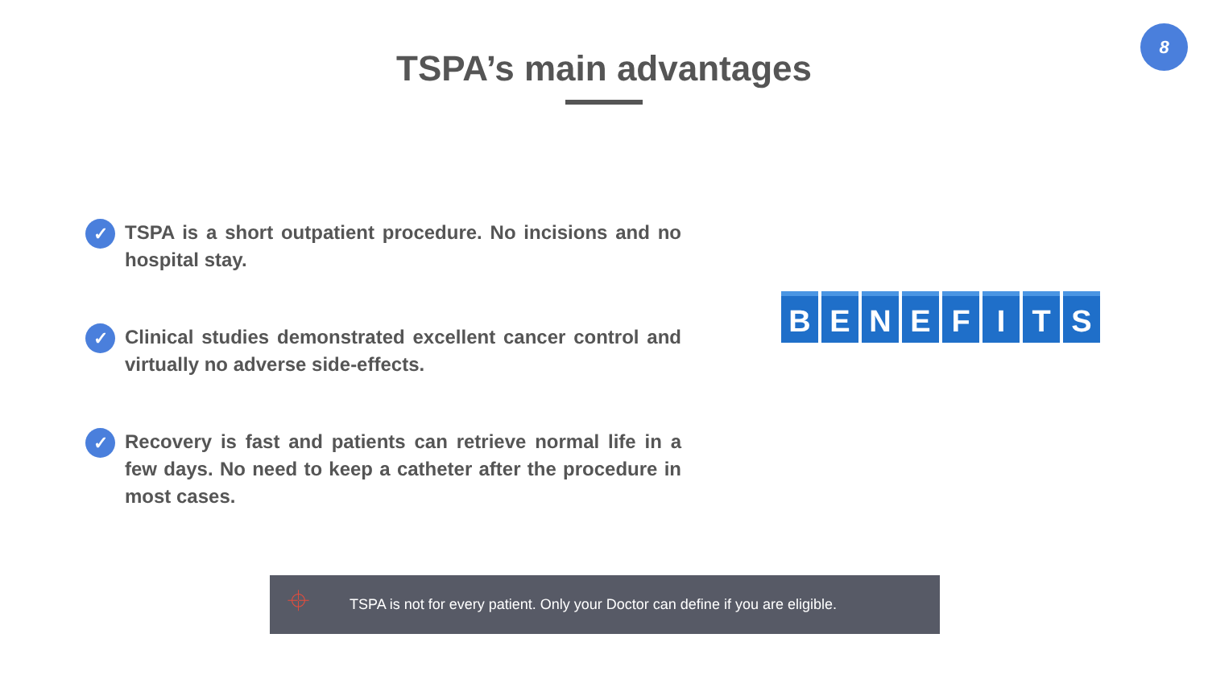8
TSPA’s main advantages
✓
TSPA is a short outpatient procedure. No incisions and no hospital stay.
✓
Clinical studies demonstrated excellent cancer control and virtually no adverse side-effects.
✓
Recovery is fast and patients can retrieve normal life in a few days. No need to keep a catheter after the procedure in most cases.
BENEFITS
⌖
TSPA is not for every patient. Only your Doctor can define if you are eligible.